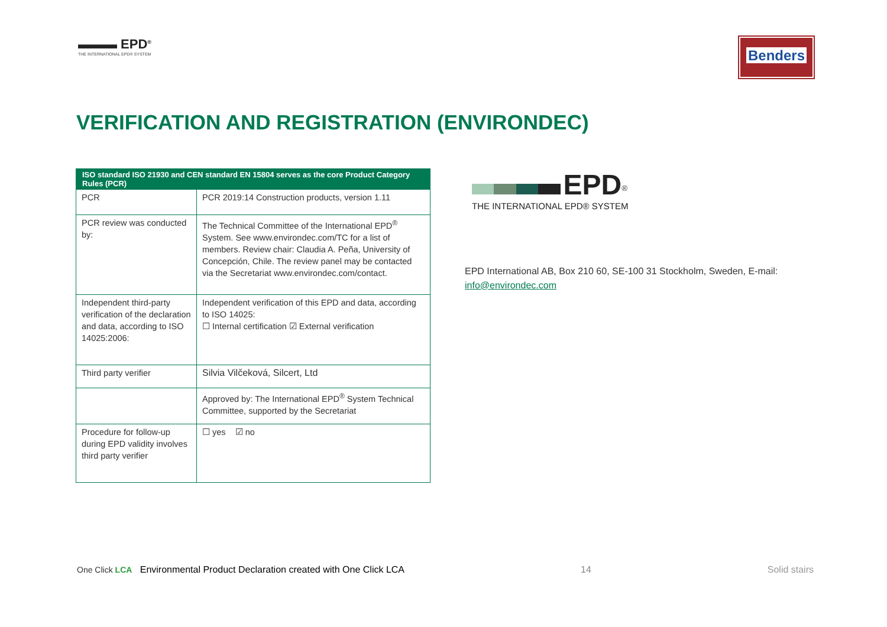▬▬▬ EPD<sup>®</sup>
THE INTERNATIONAL EPD® SYSTEM
Benders
VERIFICATION AND REGISTRATION (ENVIRONDEC)
| ISO standard ISO 21930 and CEN standard EN 15804 serves as the core Product Category Rules (PCR) | |
| --- | --- |
| PCR | PCR 2019:14 Construction products, version 1.11 |
| PCR review was conducted by: | The Technical Committee of the International EPD<sup>®</sup> System. See www.environdec.com/TC for a list of members. Review chair: Claudia A. Peña, University of Concepción, Chile. The review panel may be contacted via the Secretariat www.environdec.com/contact. |
| Independent third-party verification of the declaration and data, according to ISO 14025:2006: | Independent verification of this EPD and data, according to ISO 14025: ☐ Internal certification ☑ External verification |
| Third party verifier | Silvia Vilčeková, Silcert, Ltd |
| | Approved by: The International EPD<sup>®</sup> System Technical Committee, supported by the Secretariat |
| Procedure for follow-up during EPD validity involves third party verifier | ☐ yes ☑ no |
EPD<sup>®</sup>
THE INTERNATIONAL EPD® SYSTEM
EPD International AB, Box 210 60, SE-100 31 Stockholm, Sweden, E-mail: info@environdec.com
One Click LCA Environmental Product Declaration created with One Click LCA
14
Solid stairs